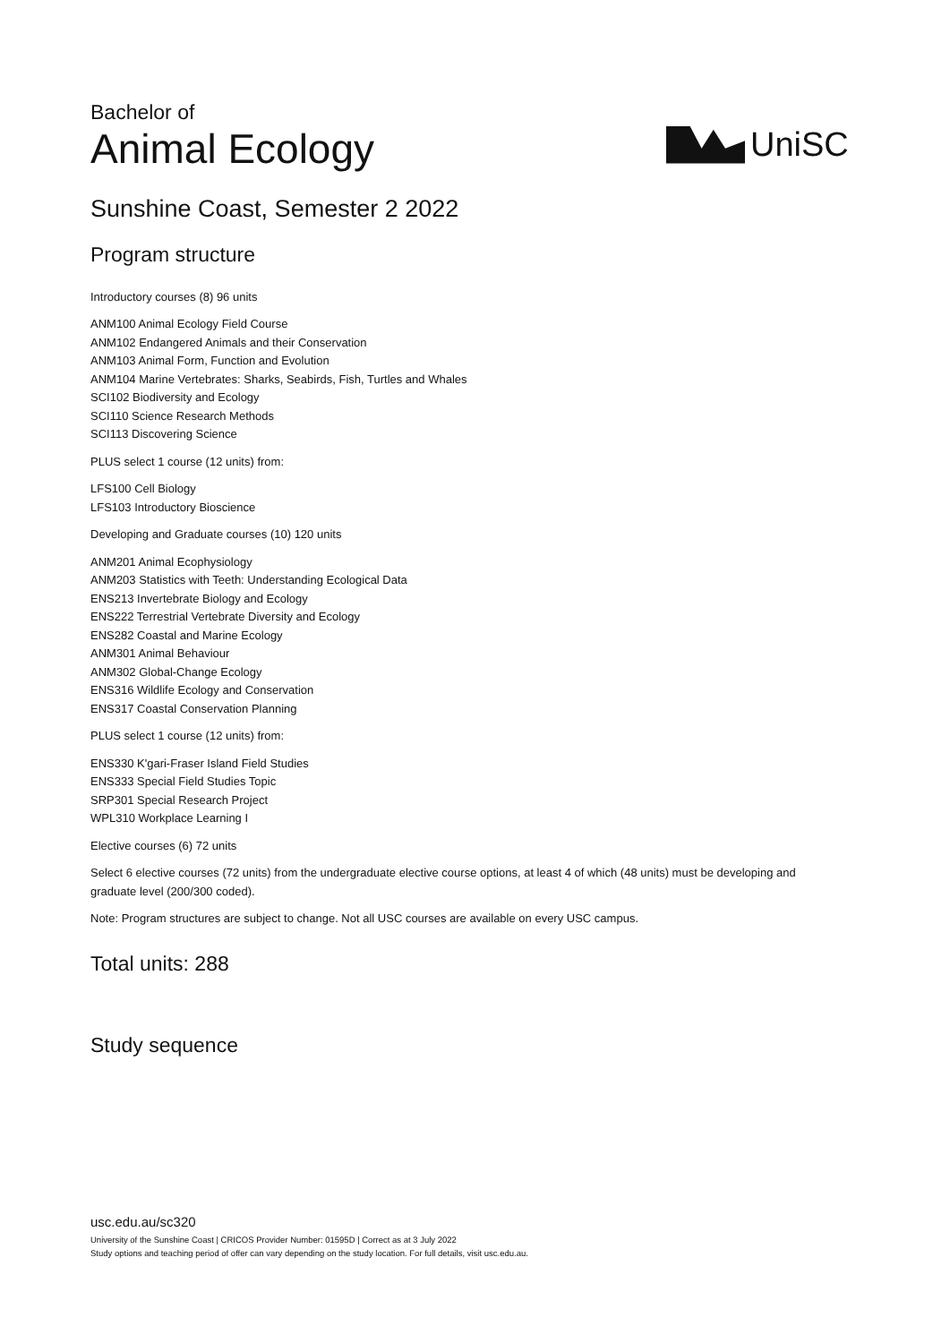Bachelor of
Animal Ecology
UniSC
Sunshine Coast, Semester 2 2022
Program structure
Introductory courses (8) 96 units
ANM100 Animal Ecology Field Course
ANM102 Endangered Animals and their Conservation
ANM103 Animal Form, Function and Evolution
ANM104 Marine Vertebrates: Sharks, Seabirds, Fish, Turtles and Whales
SCI102 Biodiversity and Ecology
SCI110 Science Research Methods
SCI113 Discovering Science
PLUS select 1 course (12 units) from:
LFS100 Cell Biology
LFS103 Introductory Bioscience
Developing and Graduate courses (10) 120 units
ANM201 Animal Ecophysiology
ANM203 Statistics with Teeth: Understanding Ecological Data
ENS213 Invertebrate Biology and Ecology
ENS222 Terrestrial Vertebrate Diversity and Ecology
ENS282 Coastal and Marine Ecology
ANM301 Animal Behaviour
ANM302 Global-Change Ecology
ENS316 Wildlife Ecology and Conservation
ENS317 Coastal Conservation Planning
PLUS select 1 course (12 units) from:
ENS330 K'gari-Fraser Island Field Studies
ENS333 Special Field Studies Topic
SRP301 Special Research Project
WPL310 Workplace Learning I
Elective courses (6) 72 units
Select 6 elective courses (72 units) from the undergraduate elective course options, at least 4 of which (48 units) must be developing and graduate level (200/300 coded).
Note: Program structures are subject to change. Not all USC courses are available on every USC campus.
Total units: 288
Study sequence
usc.edu.au/sc320
University of the Sunshine Coast | CRICOS Provider Number: 01595D | Correct as at 3 July 2022
Study options and teaching period of offer can vary depending on the study location. For full details, visit usc.edu.au.